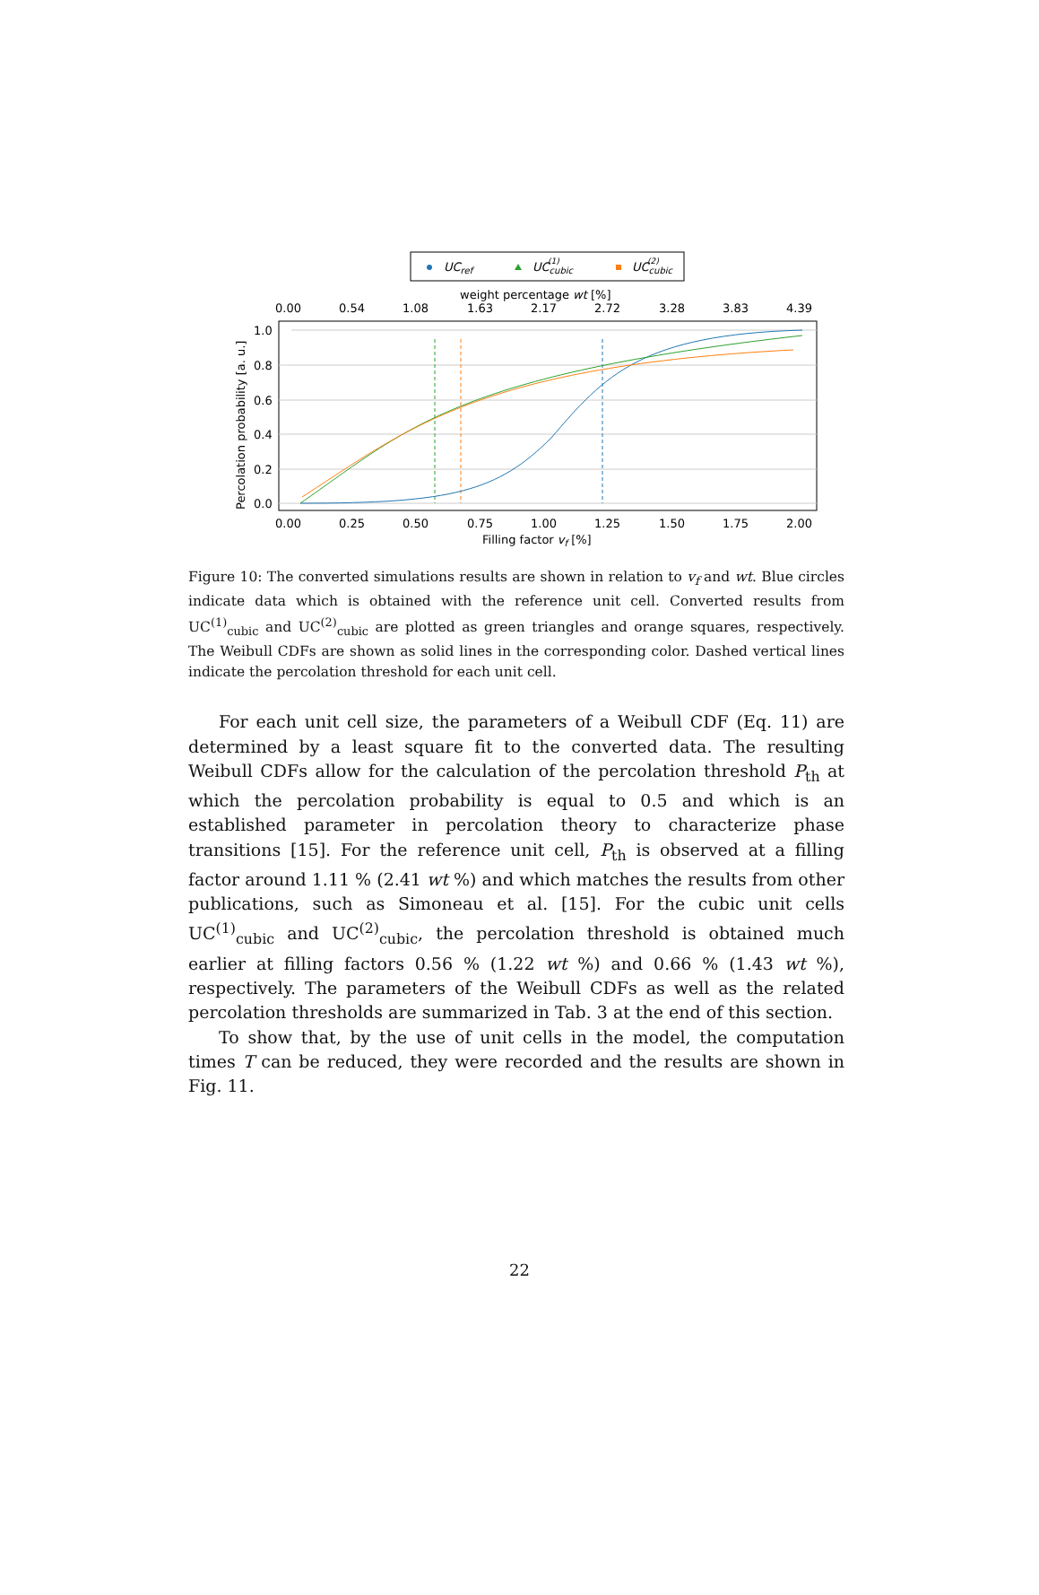UCref
UCcubic(1)
UCcubic(2)
weight percentage wt [%]
0.00
0.54
1.08
1.63
2.17
2.72
3.28
3.83
4.39
1.0
0.8
0.6
0.4
0.2
0.0
Percolation probability [a. u.]
0.00
0.25
0.50
0.75
1.00
1.25
1.50
1.75
2.00
Filling factor vf [%]
Figure 10: The converted simulations results are shown in relation to v<sub>f</sub> and wt. Blue circles indicate data which is obtained with the reference unit cell. Converted results from UC<sup>(1)</sup><sub>cubic</sub> and UC<sup>(2)</sup><sub>cubic</sub> are plotted as green triangles and orange squares, respectively. The Weibull CDFs are shown as solid lines in the corresponding color. Dashed vertical lines indicate the percolation threshold for each unit cell.
For each unit cell size, the parameters of a Weibull CDF (Eq. 11) are determined by a least square fit to the converted data. The resulting Weibull CDFs allow for the calculation of the percolation threshold P<sub>th</sub> at which the percolation probability is equal to 0.5 and which is an established parameter in percolation theory to characterize phase transitions [15]. For the reference unit cell, P<sub>th</sub> is observed at a filling factor around 1.11 % (2.41 wt %) and which matches the results from other publications, such as Simoneau et al. [15]. For the cubic unit cells UC<sup>(1)</sup><sub>cubic</sub> and UC<sup>(2)</sup><sub>cubic</sub>, the percolation threshold is obtained much earlier at filling factors 0.56 % (1.22 wt %) and 0.66 % (1.43 wt %), respectively. The parameters of the Weibull CDFs as well as the related percolation thresholds are summarized in Tab. 3 at the end of this section.
To show that, by the use of unit cells in the model, the computation times T can be reduced, they were recorded and the results are shown in Fig. 11.
22